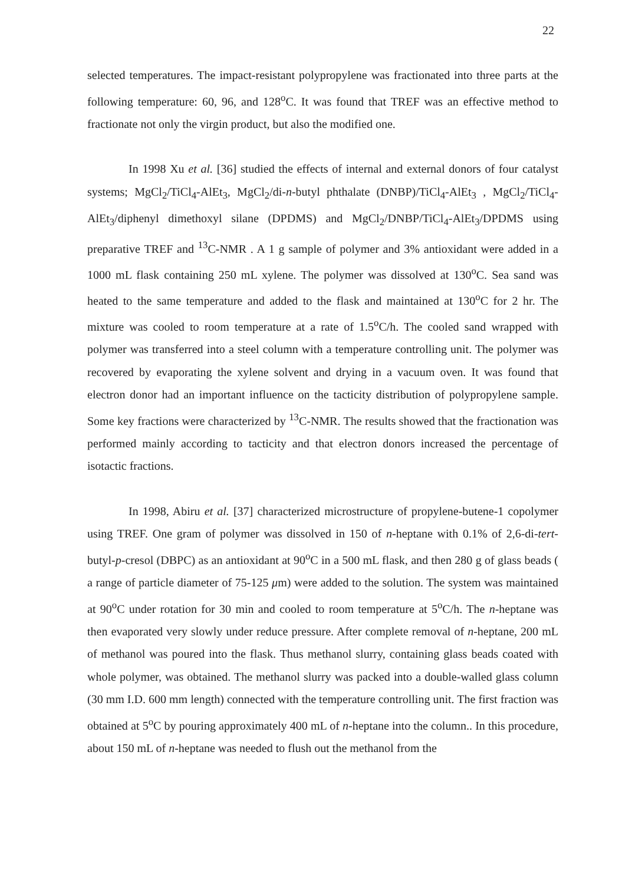22
selected temperatures. The impact-resistant polypropylene was fractionated into three parts at the following temperature: 60, 96, and 128<sup>o</sup>C. It was found that TREF was an effective method to fractionate not only the virgin product, but also the modified one.
In 1998 Xu et al. [36] studied the effects of internal and external donors of four catalyst systems; MgCl<sub>2</sub>/TiCl<sub>4</sub>-AlEt<sub>3</sub>, MgCl<sub>2</sub>/di-n-butyl phthalate (DNBP)/TiCl<sub>4</sub>-AlEt<sub>3</sub> , MgCl<sub>2</sub>/TiCl<sub>4</sub>-AlEt<sub>3</sub>/diphenyl dimethoxyl silane (DPDMS) and MgCl<sub>2</sub>/DNBP/TiCl<sub>4</sub>-AlEt<sub>3</sub>/DPDMS using preparative TREF and <sup>13</sup>C-NMR . A 1 g sample of polymer and 3% antioxidant were added in a 1000 mL flask containing 250 mL xylene. The polymer was dissolved at 130<sup>o</sup>C. Sea sand was heated to the same temperature and added to the flask and maintained at 130<sup>o</sup>C for 2 hr. The mixture was cooled to room temperature at a rate of 1.5<sup>o</sup>C/h. The cooled sand wrapped with polymer was transferred into a steel column with a temperature controlling unit. The polymer was recovered by evaporating the xylene solvent and drying in a vacuum oven. It was found that electron donor had an important influence on the tacticity distribution of polypropylene sample. Some key fractions were characterized by <sup>13</sup>C-NMR. The results showed that the fractionation was performed mainly according to tacticity and that electron donors increased the percentage of isotactic fractions.
In 1998, Abiru et al. [37] characterized microstructure of propylene-butene-1 copolymer using TREF. One gram of polymer was dissolved in 150 of n-heptane with 0.1% of 2,6-di-tert-butyl-p-cresol (DBPC) as an antioxidant at 90<sup>o</sup>C in a 500 mL flask, and then 280 g of glass beads ( a range of particle diameter of 75-125 μm) were added to the solution. The system was maintained at 90<sup>o</sup>C under rotation for 30 min and cooled to room temperature at 5<sup>o</sup>C/h. The n-heptane was then evaporated very slowly under reduce pressure. After complete removal of n-heptane, 200 mL of methanol was poured into the flask. Thus methanol slurry, containing glass beads coated with whole polymer, was obtained. The methanol slurry was packed into a double-walled glass column (30 mm I.D. 600 mm length) connected with the temperature controlling unit. The first fraction was obtained at 5<sup>o</sup>C by pouring approximately 400 mL of n-heptane into the column.. In this procedure, about 150 mL of n-heptane was needed to flush out the methanol from the